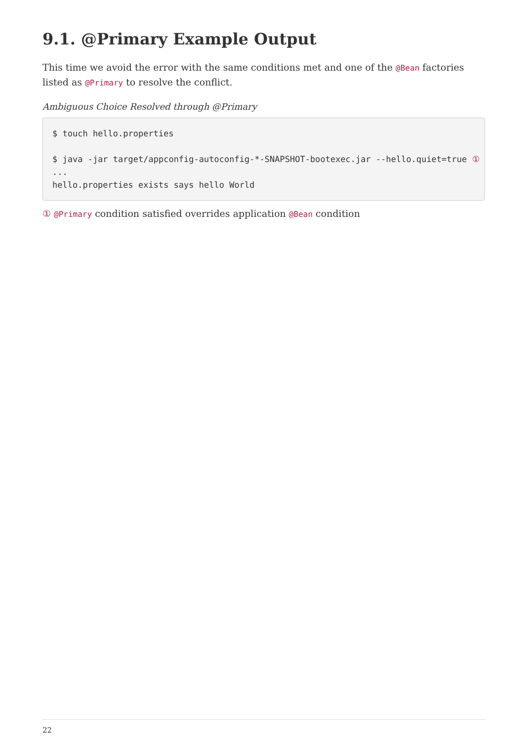9.1. @Primary Example Output
This time we avoid the error with the same conditions met and one of the @Bean factories listed as @Primary to resolve the conflict.
Ambiguous Choice Resolved through @Primary
$ touch hello.properties

$ java -jar target/appconfig-autoconfig-*-SNAPSHOT-bootexec.jar --hello.quiet=true ①
...
hello.properties exists says hello World
① @Primary condition satisfied overrides application @Bean condition
22